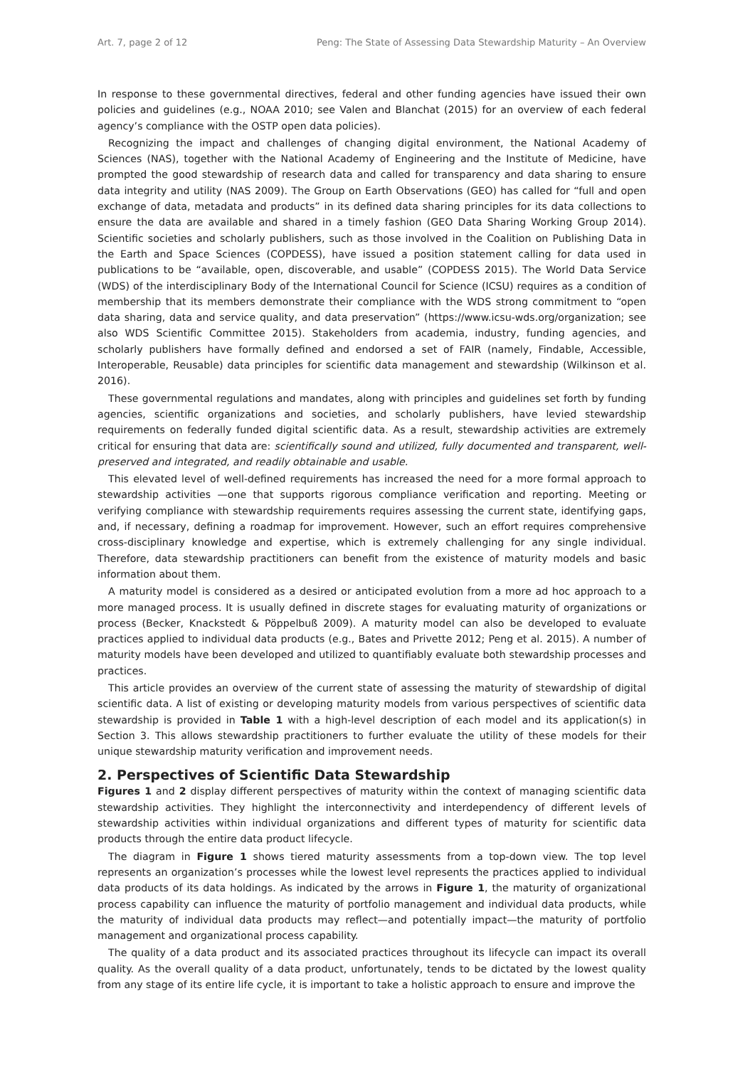Art. 7, page 2 of 12 Peng: The State of Assessing Data Stewardship Maturity – An Overview
In response to these governmental directives, federal and other funding agencies have issued their own policies and guidelines (e.g., NOAA 2010; see Valen and Blanchat (2015) for an overview of each federal agency’s compliance with the OSTP open data policies).
Recognizing the impact and challenges of changing digital environment, the National Academy of Sciences (NAS), together with the National Academy of Engineering and the Institute of Medicine, have prompted the good stewardship of research data and called for transparency and data sharing to ensure data integrity and utility (NAS 2009). The Group on Earth Observations (GEO) has called for “full and open exchange of data, metadata and products” in its defined data sharing principles for its data collections to ensure the data are available and shared in a timely fashion (GEO Data Sharing Working Group 2014). Scientific societies and scholarly publishers, such as those involved in the Coalition on Publishing Data in the Earth and Space Sciences (COPDESS), have issued a position statement calling for data used in publications to be “available, open, discoverable, and usable” (COPDESS 2015). The World Data Service (WDS) of the interdisciplinary Body of the International Council for Science (ICSU) requires as a condition of membership that its members demonstrate their compliance with the WDS strong commitment to “open data sharing, data and service quality, and data preservation” (https://www.icsu-wds.org/organization; see also WDS Scientific Committee 2015). Stakeholders from academia, industry, funding agencies, and scholarly publishers have formally defined and endorsed a set of FAIR (namely, Findable, Accessible, Interoperable, Reusable) data principles for scientific data management and stewardship (Wilkinson et al. 2016).
These governmental regulations and mandates, along with principles and guidelines set forth by funding agencies, scientific organizations and societies, and scholarly publishers, have levied stewardship requirements on federally funded digital scientific data. As a result, stewardship activities are extremely critical for ensuring that data are: scientifically sound and utilized, fully documented and transparent, well-preserved and integrated, and readily obtainable and usable.
This elevated level of well-defined requirements has increased the need for a more formal approach to stewardship activities —one that supports rigorous compliance verification and reporting. Meeting or verifying compliance with stewardship requirements requires assessing the current state, identifying gaps, and, if necessary, defining a roadmap for improvement. However, such an effort requires comprehensive cross-disciplinary knowledge and expertise, which is extremely challenging for any single individual. Therefore, data stewardship practitioners can benefit from the existence of maturity models and basic information about them.
A maturity model is considered as a desired or anticipated evolution from a more ad hoc approach to a more managed process. It is usually defined in discrete stages for evaluating maturity of organizations or process (Becker, Knackstedt & Pöppelbuß 2009). A maturity model can also be developed to evaluate practices applied to individual data products (e.g., Bates and Privette 2012; Peng et al. 2015). A number of maturity models have been developed and utilized to quantifiably evaluate both stewardship processes and practices.
This article provides an overview of the current state of assessing the maturity of stewardship of digital scientific data. A list of existing or developing maturity models from various perspectives of scientific data stewardship is provided in Table 1 with a high-level description of each model and its application(s) in Section 3. This allows stewardship practitioners to further evaluate the utility of these models for their unique stewardship maturity verification and improvement needs.
2. Perspectives of Scientific Data Stewardship
Figures 1 and 2 display different perspectives of maturity within the context of managing scientific data stewardship activities. They highlight the interconnectivity and interdependency of different levels of stewardship activities within individual organizations and different types of maturity for scientific data products through the entire data product lifecycle.
The diagram in Figure 1 shows tiered maturity assessments from a top-down view. The top level represents an organization’s processes while the lowest level represents the practices applied to individual data products of its data holdings. As indicated by the arrows in Figure 1, the maturity of organizational process capability can influence the maturity of portfolio management and individual data products, while the maturity of individual data products may reflect—and potentially impact—the maturity of portfolio management and organizational process capability.
The quality of a data product and its associated practices throughout its lifecycle can impact its overall quality. As the overall quality of a data product, unfortunately, tends to be dictated by the lowest quality from any stage of its entire life cycle, it is important to take a holistic approach to ensure and improve the